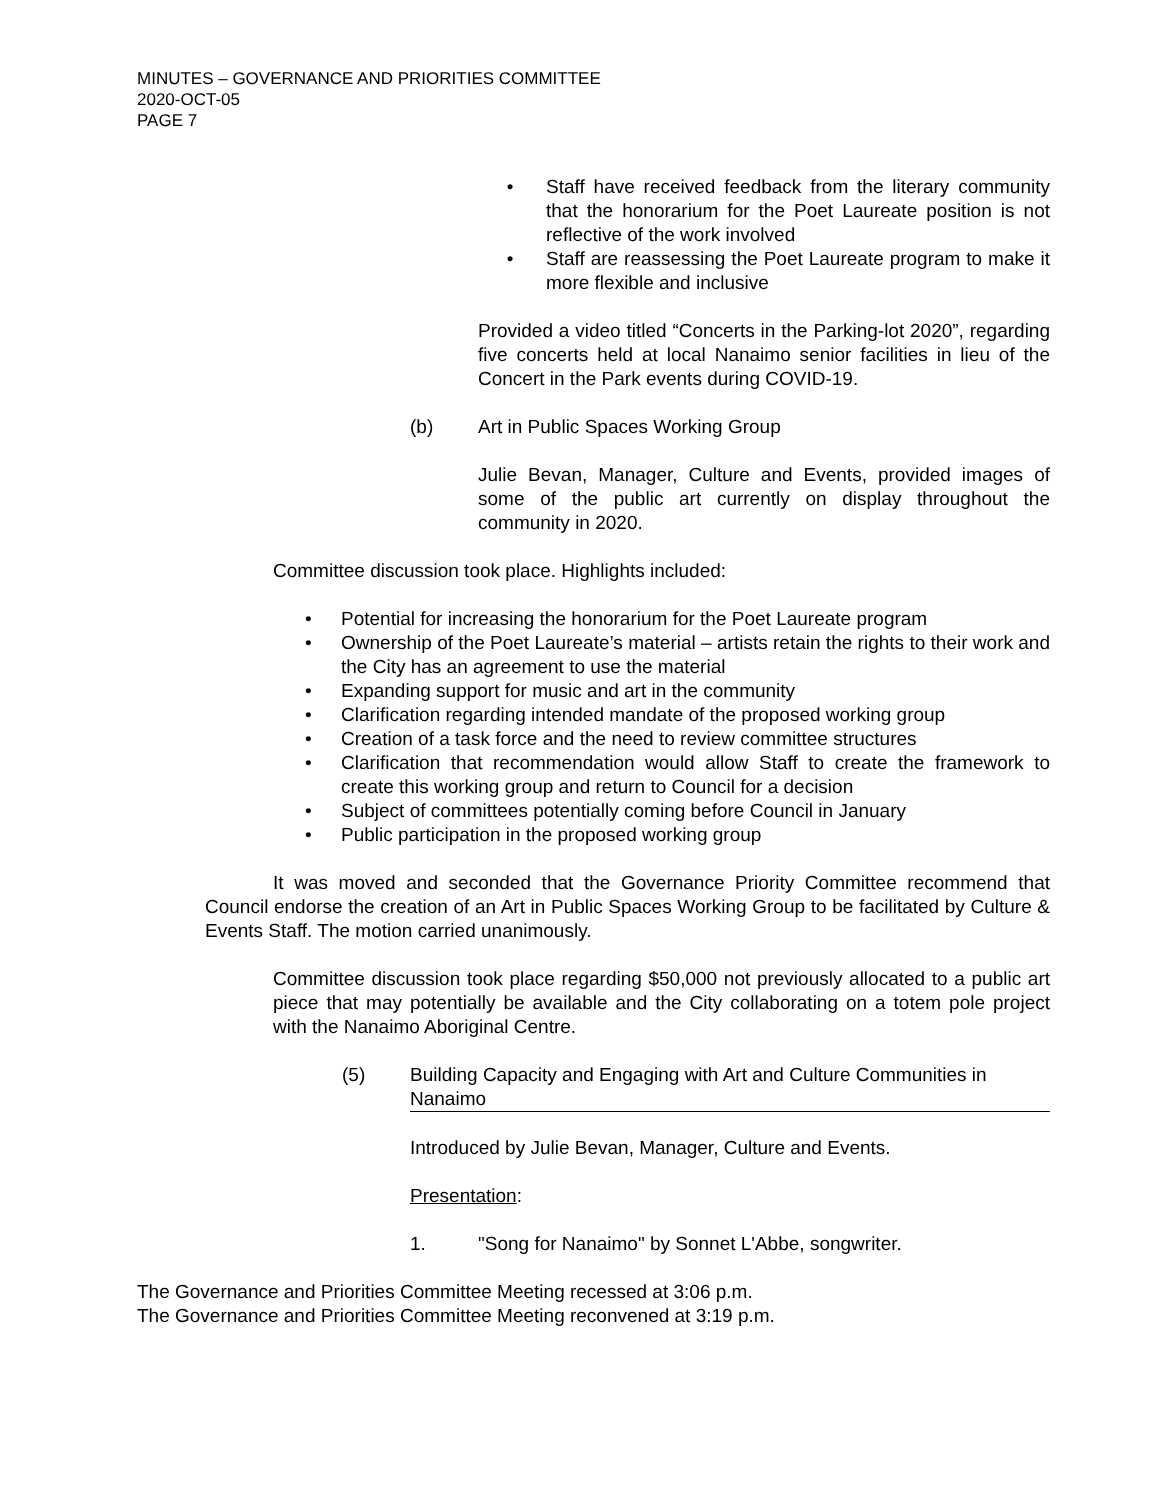MINUTES – GOVERNANCE AND PRIORITIES COMMITTEE
2020-OCT-05
PAGE 7
• Staff have received feedback from the literary community that the honorarium for the Poet Laureate position is not reflective of the work involved
• Staff are reassessing the Poet Laureate program to make it more flexible and inclusive
Provided a video titled “Concerts in the Parking-lot 2020”, regarding five concerts held at local Nanaimo senior facilities in lieu of the Concert in the Park events during COVID-19.
(b) Art in Public Spaces Working Group
Julie Bevan, Manager, Culture and Events, provided images of some of the public art currently on display throughout the community in 2020.
Committee discussion took place. Highlights included:
• Potential for increasing the honorarium for the Poet Laureate program
• Ownership of the Poet Laureate’s material – artists retain the rights to their work and the City has an agreement to use the material
• Expanding support for music and art in the community
• Clarification regarding intended mandate of the proposed working group
• Creation of a task force and the need to review committee structures
• Clarification that recommendation would allow Staff to create the framework to create this working group and return to Council for a decision
• Subject of committees potentially coming before Council in January
• Public participation in the proposed working group
It was moved and seconded that the Governance Priority Committee recommend that Council endorse the creation of an Art in Public Spaces Working Group to be facilitated by Culture & Events Staff. The motion carried unanimously.
Committee discussion took place regarding $50,000 not previously allocated to a public art piece that may potentially be available and the City collaborating on a totem pole project with the Nanaimo Aboriginal Centre.
(5) Building Capacity and Engaging with Art and Culture Communities in Nanaimo
Introduced by Julie Bevan, Manager, Culture and Events.
Presentation:
1. "Song for Nanaimo" by Sonnet L'Abbe, songwriter.
The Governance and Priorities Committee Meeting recessed at 3:06 p.m.
The Governance and Priorities Committee Meeting reconvened at 3:19 p.m.